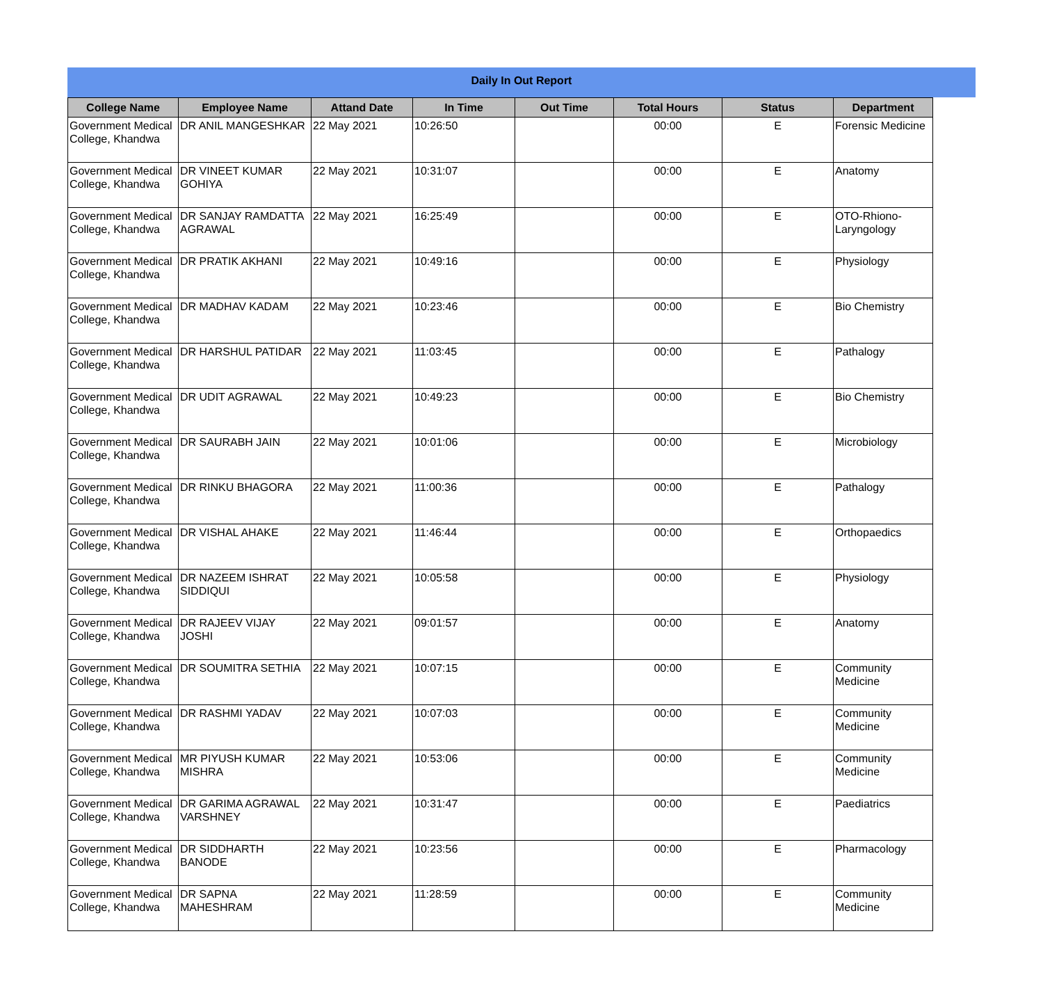Daily In Out Report
| College Name | Employee Name | Attand Date | In Time | Out Time | Total Hours | Status | Department |
| --- | --- | --- | --- | --- | --- | --- | --- |
| Government Medical College, Khandwa | DR ANIL MANGESHKAR | 22 May 2021 | 10:26:50 | | 00:00 | E | Forensic Medicine |
| Government Medical College, Khandwa | DR VINEET KUMAR GOHIYA | 22 May 2021 | 10:31:07 | | 00:00 | E | Anatomy |
| Government Medical College, Khandwa | DR SANJAY RAMDATTA AGRAWAL | 22 May 2021 | 16:25:49 | | 00:00 | E | OTO-Rhiono-Laryngology |
| Government Medical College, Khandwa | DR PRATIK AKHANI | 22 May 2021 | 10:49:16 | | 00:00 | E | Physiology |
| Government Medical College, Khandwa | DR MADHAV KADAM | 22 May 2021 | 10:23:46 | | 00:00 | E | Bio Chemistry |
| Government Medical College, Khandwa | DR HARSHUL PATIDAR | 22 May 2021 | 11:03:45 | | 00:00 | E | Pathalogy |
| Government Medical College, Khandwa | DR UDIT AGRAWAL | 22 May 2021 | 10:49:23 | | 00:00 | E | Bio Chemistry |
| Government Medical College, Khandwa | DR SAURABH JAIN | 22 May 2021 | 10:01:06 | | 00:00 | E | Microbiology |
| Government Medical College, Khandwa | DR RINKU BHAGORA | 22 May 2021 | 11:00:36 | | 00:00 | E | Pathalogy |
| Government Medical College, Khandwa | DR VISHAL AHAKE | 22 May 2021 | 11:46:44 | | 00:00 | E | Orthopaedics |
| Government Medical College, Khandwa | DR NAZEEM ISHRAT SIDDIQUI | 22 May 2021 | 10:05:58 | | 00:00 | E | Physiology |
| Government Medical College, Khandwa | DR RAJEEV VIJAY JOSHI | 22 May 2021 | 09:01:57 | | 00:00 | E | Anatomy |
| Government Medical College, Khandwa | DR SOUMITRA SETHIA | 22 May 2021 | 10:07:15 | | 00:00 | E | Community Medicine |
| Government Medical College, Khandwa | DR RASHMI YADAV | 22 May 2021 | 10:07:03 | | 00:00 | E | Community Medicine |
| Government Medical College, Khandwa | MR PIYUSH KUMAR MISHRA | 22 May 2021 | 10:53:06 | | 00:00 | E | Community Medicine |
| Government Medical College, Khandwa | DR GARIMA AGRAWAL VARSHNEY | 22 May 2021 | 10:31:47 | | 00:00 | E | Paediatrics |
| Government Medical College, Khandwa | DR SIDDHARTH BANODE | 22 May 2021 | 10:23:56 | | 00:00 | E | Pharmacology |
| Government Medical College, Khandwa | DR SAPNA MAHESHRAM | 22 May 2021 | 11:28:59 | | 00:00 | E | Community Medicine |